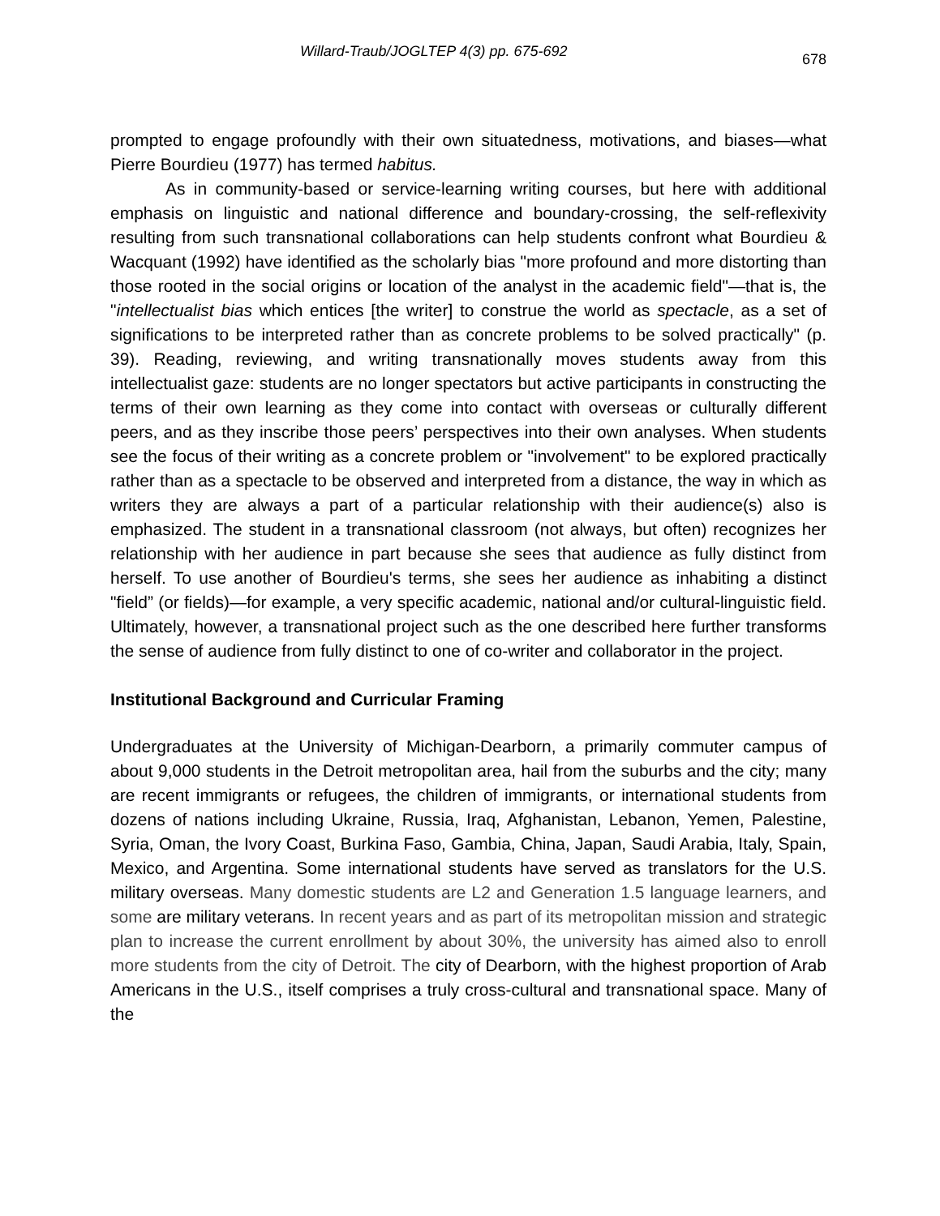Willard-Traub/JOGLTEP 4(3) pp. 675-692 678
prompted to engage profoundly with their own situatedness, motivations, and biases—what Pierre Bourdieu (1977) has termed habitus.
As in community-based or service-learning writing courses, but here with additional emphasis on linguistic and national difference and boundary-crossing, the self-reflexivity resulting from such transnational collaborations can help students confront what Bourdieu & Wacquant (1992) have identified as the scholarly bias "more profound and more distorting than those rooted in the social origins or location of the analyst in the academic field"—that is, the "intellectualist bias which entices [the writer] to construe the world as spectacle, as a set of significations to be interpreted rather than as concrete problems to be solved practically" (p. 39). Reading, reviewing, and writing transnationally moves students away from this intellectualist gaze: students are no longer spectators but active participants in constructing the terms of their own learning as they come into contact with overseas or culturally different peers, and as they inscribe those peers’ perspectives into their own analyses. When students see the focus of their writing as a concrete problem or "involvement" to be explored practically rather than as a spectacle to be observed and interpreted from a distance, the way in which as writers they are always a part of a particular relationship with their audience(s) also is emphasized. The student in a transnational classroom (not always, but often) recognizes her relationship with her audience in part because she sees that audience as fully distinct from herself. To use another of Bourdieu's terms, she sees her audience as inhabiting a distinct "field” (or fields)—for example, a very specific academic, national and/or cultural-linguistic field. Ultimately, however, a transnational project such as the one described here further transforms the sense of audience from fully distinct to one of co-writer and collaborator in the project.
Institutional Background and Curricular Framing
Undergraduates at the University of Michigan-Dearborn, a primarily commuter campus of about 9,000 students in the Detroit metropolitan area, hail from the suburbs and the city; many are recent immigrants or refugees, the children of immigrants, or international students from dozens of nations including Ukraine, Russia, Iraq, Afghanistan, Lebanon, Yemen, Palestine, Syria, Oman, the Ivory Coast, Burkina Faso, Gambia, China, Japan, Saudi Arabia, Italy, Spain, Mexico, and Argentina. Some international students have served as translators for the U.S. military overseas. Many domestic students are L2 and Generation 1.5 language learners, and some are military veterans. In recent years and as part of its metropolitan mission and strategic plan to increase the current enrollment by about 30%, the university has aimed also to enroll more students from the city of Detroit. The city of Dearborn, with the highest proportion of Arab Americans in the U.S., itself comprises a truly cross-cultural and transnational space. Many of the